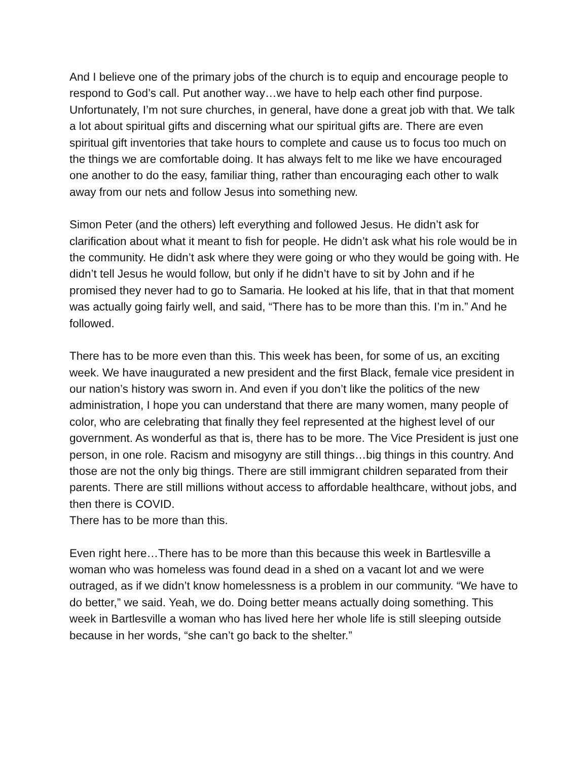And I believe one of the primary jobs of the church is to equip and encourage people to respond to God’s call. Put another way…we have to help each other find purpose. Unfortunately, I’m not sure churches, in general, have done a great job with that. We talk a lot about spiritual gifts and discerning what our spiritual gifts are. There are even spiritual gift inventories that take hours to complete and cause us to focus too much on the things we are comfortable doing. It has always felt to me like we have encouraged one another to do the easy, familiar thing, rather than encouraging each other to walk away from our nets and follow Jesus into something new.
Simon Peter (and the others) left everything and followed Jesus. He didn’t ask for clarification about what it meant to fish for people. He didn’t ask what his role would be in the community. He didn’t ask where they were going or who they would be going with. He didn’t tell Jesus he would follow, but only if he didn’t have to sit by John and if he promised they never had to go to Samaria. He looked at his life, that in that that moment was actually going fairly well, and said, “There has to be more than this. I’m in.” And he followed.
There has to be more even than this. This week has been, for some of us, an exciting week. We have inaugurated a new president and the first Black, female vice president in our nation’s history was sworn in. And even if you don’t like the politics of the new administration, I hope you can understand that there are many women, many people of color, who are celebrating that finally they feel represented at the highest level of our government. As wonderful as that is, there has to be more. The Vice President is just one person, in one role. Racism and misogyny are still things…big things in this country. And those are not the only big things. There are still immigrant children separated from their parents. There are still millions without access to affordable healthcare, without jobs, and then there is COVID.
There has to be more than this.
Even right here…There has to be more than this because this week in Bartlesville a woman who was homeless was found dead in a shed on a vacant lot and we were outraged, as if we didn’t know homelessness is a problem in our community. “We have to do better,” we said. Yeah, we do. Doing better means actually doing something. This week in Bartlesville a woman who has lived here her whole life is still sleeping outside because in her words, “she can’t go back to the shelter.”